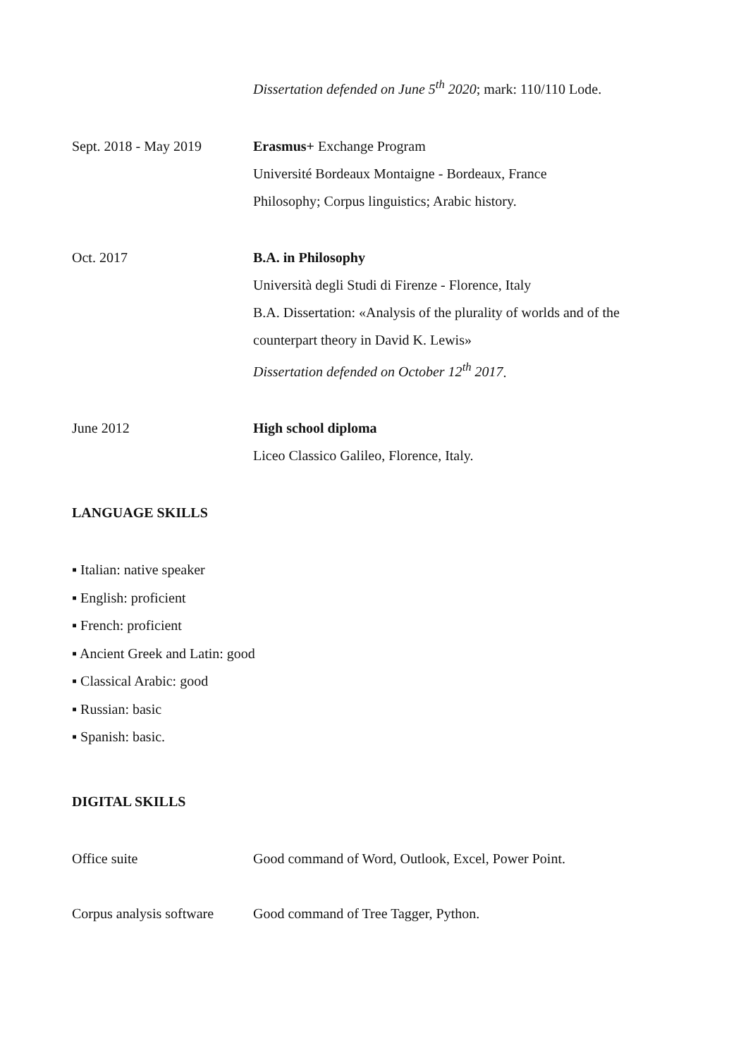Dissertation defended on June 5<sup>th</sup> 2020; mark: 110/110 Lode.
Sept. 2018 - May 2019 Erasmus+ Exchange Program
Université Bordeaux Montaigne - Bordeaux, France
Philosophy; Corpus linguistics; Arabic history.
Oct. 2017 B.A. in Philosophy
Università degli Studi di Firenze - Florence, Italy
B.A. Dissertation: «Analysis of the plurality of worlds and of the
counterpart theory in David K. Lewis»
Dissertation defended on October 12<sup>th</sup> 2017.
June 2012 High school diploma
Liceo Classico Galileo, Florence, Italy.
LANGUAGE SKILLS
▪ Italian: native speaker
▪ English: proficient
▪ French: proficient
▪ Ancient Greek and Latin: good
▪ Classical Arabic: good
▪ Russian: basic
▪ Spanish: basic.
DIGITAL SKILLS
Office suite Good command of Word, Outlook, Excel, Power Point.
Corpus analysis software
Good command of Tree Tagger, Python.